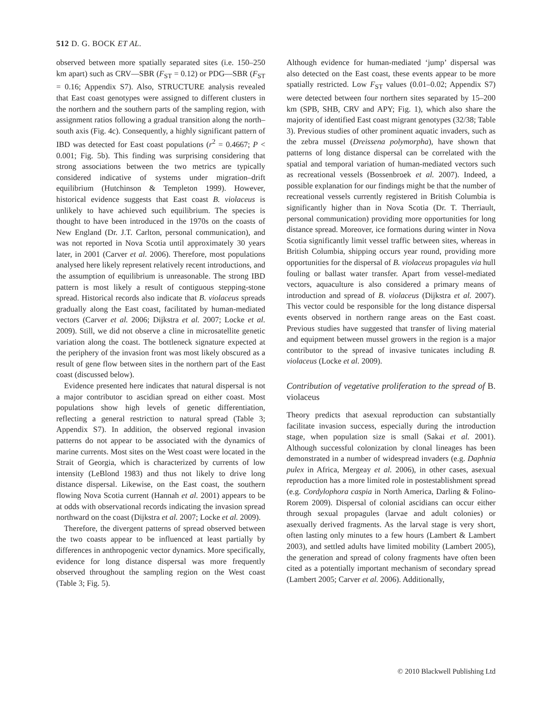512 D. G. BOCK ET AL.
observed between more spatially separated sites (i.e. 150–250 km apart) such as CRV—SBR (F<sub>ST</sub> = 0.12) or PDG—SBR (F<sub>ST</sub> = 0.16; Appendix S7). Also, STRUCTURE analysis revealed that East coast genotypes were assigned to different clusters in the northern and the southern parts of the sampling region, with assignment ratios following a gradual transition along the north–south axis (Fig. 4c). Consequently, a highly significant pattern of IBD was detected for East coast populations (r<sup>2</sup> = 0.4667; P < 0.001; Fig. 5b). This finding was surprising considering that strong associations between the two metrics are typically considered indicative of systems under migration–drift equilibrium (Hutchinson & Templeton 1999). However, historical evidence suggests that East coast B. violaceus is unlikely to have achieved such equilibrium. The species is thought to have been introduced in the 1970s on the coasts of New England (Dr. J.T. Carlton, personal communication), and was not reported in Nova Scotia until approximately 30 years later, in 2001 (Carver et al. 2006). Therefore, most populations analysed here likely represent relatively recent introductions, and the assumption of equilibrium is unreasonable. The strong IBD pattern is most likely a result of contiguous stepping-stone spread. Historical records also indicate that B. violaceus spreads gradually along the East coast, facilitated by human-mediated vectors (Carver et al. 2006; Dijkstra et al. 2007; Locke et al. 2009). Still, we did not observe a cline in microsatellite genetic variation along the coast. The bottleneck signature expected at the periphery of the invasion front was most likely obscured as a result of gene flow between sites in the northern part of the East coast (discussed below).
Evidence presented here indicates that natural dispersal is not a major contributor to ascidian spread on either coast. Most populations show high levels of genetic differentiation, reflecting a general restriction to natural spread (Table 3; Appendix S7). In addition, the observed regional invasion patterns do not appear to be associated with the dynamics of marine currents. Most sites on the West coast were located in the Strait of Georgia, which is characterized by currents of low intensity (LeBlond 1983) and thus not likely to drive long distance dispersal. Likewise, on the East coast, the southern flowing Nova Scotia current (Hannah et al. 2001) appears to be at odds with observational records indicating the invasion spread northward on the coast (Dijkstra et al. 2007; Locke et al. 2009).
Therefore, the divergent patterns of spread observed between the two coasts appear to be influenced at least partially by differences in anthropogenic vector dynamics. More specifically, evidence for long distance dispersal was more frequently observed throughout the sampling region on the West coast (Table 3; Fig. 5).
Although evidence for human-mediated ‘jump’ dispersal was also detected on the East coast, these events appear to be more spatially restricted. Low F<sub>ST</sub> values (0.01–0.02; Appendix S7) were detected between four northern sites separated by 15–200 km (SPB, SHB, CRV and APY; Fig. 1), which also share the majority of identified East coast migrant genotypes (32/38; Table 3). Previous studies of other prominent aquatic invaders, such as the zebra mussel (Dreissena polymorpha), have shown that patterns of long distance dispersal can be correlated with the spatial and temporal variation of human-mediated vectors such as recreational vessels (Bossenbroek et al. 2007). Indeed, a possible explanation for our findings might be that the number of recreational vessels currently registered in British Columbia is significantly higher than in Nova Scotia (Dr. T. Therriault, personal communication) providing more opportunities for long distance spread. Moreover, ice formations during winter in Nova Scotia significantly limit vessel traffic between sites, whereas in British Columbia, shipping occurs year round, providing more opportunities for the dispersal of B. violaceus propagules via hull fouling or ballast water transfer. Apart from vessel-mediated vectors, aquaculture is also considered a primary means of introduction and spread of B. violaceus (Dijkstra et al. 2007). This vector could be responsible for the long distance dispersal events observed in northern range areas on the East coast. Previous studies have suggested that transfer of living material and equipment between mussel growers in the region is a major contributor to the spread of invasive tunicates including B. violaceus (Locke et al. 2009).
Contribution of vegetative proliferation to the spread of B. violaceus
Theory predicts that asexual reproduction can substantially facilitate invasion success, especially during the introduction stage, when population size is small (Sakai et al. 2001). Although successful colonization by clonal lineages has been demonstrated in a number of widespread invaders (e.g. Daphnia pulex in Africa, Mergeay et al. 2006), in other cases, asexual reproduction has a more limited role in postestablishment spread (e.g. Cordylophora caspia in North America, Darling & Folino-Rorem 2009). Dispersal of colonial ascidians can occur either through sexual propagules (larvae and adult colonies) or asexually derived fragments. As the larval stage is very short, often lasting only minutes to a few hours (Lambert & Lambert 2003), and settled adults have limited mobility (Lambert 2005), the generation and spread of colony fragments have often been cited as a potentially important mechanism of secondary spread (Lambert 2005; Carver et al. 2006). Additionally,
© 2010 Blackwell Publishing Ltd